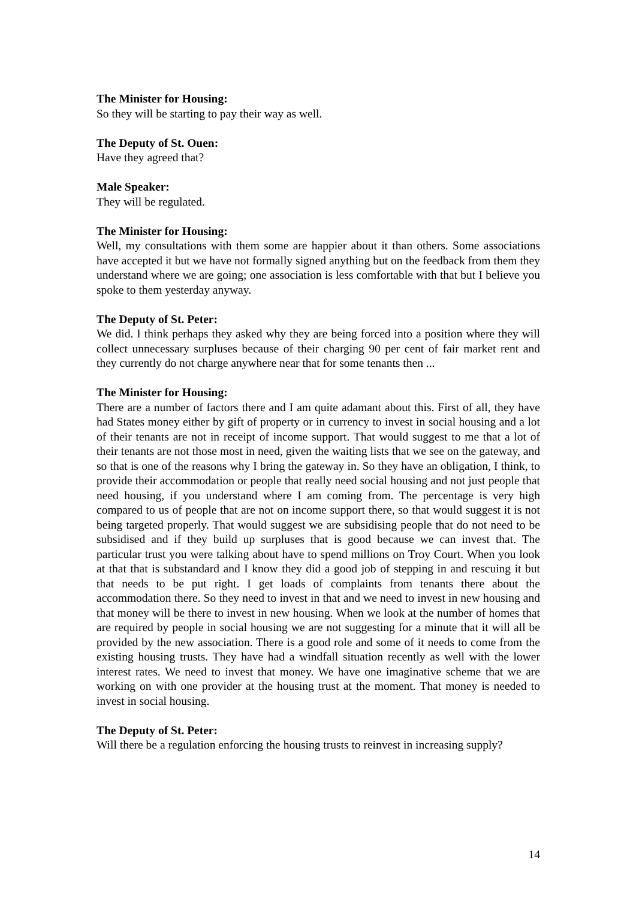The Minister for Housing:
So they will be starting to pay their way as well.
The Deputy of St. Ouen:
Have they agreed that?
Male Speaker:
They will be regulated.
The Minister for Housing:
Well, my consultations with them some are happier about it than others. Some associations have accepted it but we have not formally signed anything but on the feedback from them they understand where we are going; one association is less comfortable with that but I believe you spoke to them yesterday anyway.
The Deputy of St. Peter:
We did. I think perhaps they asked why they are being forced into a position where they will collect unnecessary surpluses because of their charging 90 per cent of fair market rent and they currently do not charge anywhere near that for some tenants then ...
The Minister for Housing:
There are a number of factors there and I am quite adamant about this. First of all, they have had States money either by gift of property or in currency to invest in social housing and a lot of their tenants are not in receipt of income support. That would suggest to me that a lot of their tenants are not those most in need, given the waiting lists that we see on the gateway, and so that is one of the reasons why I bring the gateway in. So they have an obligation, I think, to provide their accommodation or people that really need social housing and not just people that need housing, if you understand where I am coming from. The percentage is very high compared to us of people that are not on income support there, so that would suggest it is not being targeted properly. That would suggest we are subsidising people that do not need to be subsidised and if they build up surpluses that is good because we can invest that. The particular trust you were talking about have to spend millions on Troy Court. When you look at that that is substandard and I know they did a good job of stepping in and rescuing it but that needs to be put right. I get loads of complaints from tenants there about the accommodation there. So they need to invest in that and we need to invest in new housing and that money will be there to invest in new housing. When we look at the number of homes that are required by people in social housing we are not suggesting for a minute that it will all be provided by the new association. There is a good role and some of it needs to come from the existing housing trusts. They have had a windfall situation recently as well with the lower interest rates. We need to invest that money. We have one imaginative scheme that we are working on with one provider at the housing trust at the moment. That money is needed to invest in social housing.
The Deputy of St. Peter:
Will there be a regulation enforcing the housing trusts to reinvest in increasing supply?
14